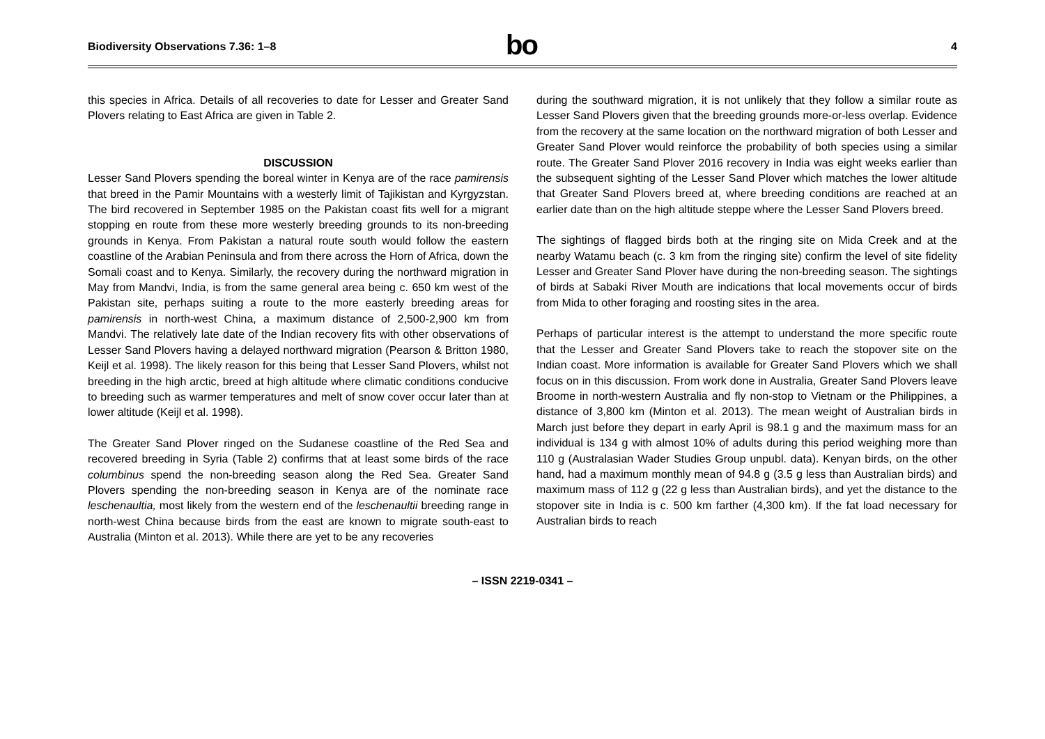Biodiversity Observations 7.36: 1–8
bo
4
this species in Africa. Details of all recoveries to date for Lesser and Greater Sand Plovers relating to East Africa are given in Table 2.
DISCUSSION
Lesser Sand Plovers spending the boreal winter in Kenya are of the race pamirensis that breed in the Pamir Mountains with a westerly limit of Tajikistan and Kyrgyzstan. The bird recovered in September 1985 on the Pakistan coast fits well for a migrant stopping en route from these more westerly breeding grounds to its non-breeding grounds in Kenya. From Pakistan a natural route south would follow the eastern coastline of the Arabian Peninsula and from there across the Horn of Africa, down the Somali coast and to Kenya. Similarly, the recovery during the northward migration in May from Mandvi, India, is from the same general area being c. 650 km west of the Pakistan site, perhaps suiting a route to the more easterly breeding areas for pamirensis in north-west China, a maximum distance of 2,500-2,900 km from Mandvi. The relatively late date of the Indian recovery fits with other observations of Lesser Sand Plovers having a delayed northward migration (Pearson & Britton 1980, Keijl et al. 1998). The likely reason for this being that Lesser Sand Plovers, whilst not breeding in the high arctic, breed at high altitude where climatic conditions conducive to breeding such as warmer temperatures and melt of snow cover occur later than at lower altitude (Keijl et al. 1998).
The Greater Sand Plover ringed on the Sudanese coastline of the Red Sea and recovered breeding in Syria (Table 2) confirms that at least some birds of the race columbinus spend the non-breeding season along the Red Sea. Greater Sand Plovers spending the non-breeding season in Kenya are of the nominate race leschenaultia, most likely from the western end of the leschenaultii breeding range in north-west China because birds from the east are known to migrate south-east to Australia (Minton et al. 2013). While there are yet to be any recoveries
during the southward migration, it is not unlikely that they follow a similar route as Lesser Sand Plovers given that the breeding grounds more-or-less overlap. Evidence from the recovery at the same location on the northward migration of both Lesser and Greater Sand Plover would reinforce the probability of both species using a similar route. The Greater Sand Plover 2016 recovery in India was eight weeks earlier than the subsequent sighting of the Lesser Sand Plover which matches the lower altitude that Greater Sand Plovers breed at, where breeding conditions are reached at an earlier date than on the high altitude steppe where the Lesser Sand Plovers breed.
The sightings of flagged birds both at the ringing site on Mida Creek and at the nearby Watamu beach (c. 3 km from the ringing site) confirm the level of site fidelity Lesser and Greater Sand Plover have during the non-breeding season. The sightings of birds at Sabaki River Mouth are indications that local movements occur of birds from Mida to other foraging and roosting sites in the area.
Perhaps of particular interest is the attempt to understand the more specific route that the Lesser and Greater Sand Plovers take to reach the stopover site on the Indian coast. More information is available for Greater Sand Plovers which we shall focus on in this discussion. From work done in Australia, Greater Sand Plovers leave Broome in north-western Australia and fly non-stop to Vietnam or the Philippines, a distance of 3,800 km (Minton et al. 2013). The mean weight of Australian birds in March just before they depart in early April is 98.1 g and the maximum mass for an individual is 134 g with almost 10% of adults during this period weighing more than 110 g (Australasian Wader Studies Group unpubl. data). Kenyan birds, on the other hand, had a maximum monthly mean of 94.8 g (3.5 g less than Australian birds) and maximum mass of 112 g (22 g less than Australian birds), and yet the distance to the stopover site in India is c. 500 km farther (4,300 km). If the fat load necessary for Australian birds to reach
– ISSN 2219-0341 –